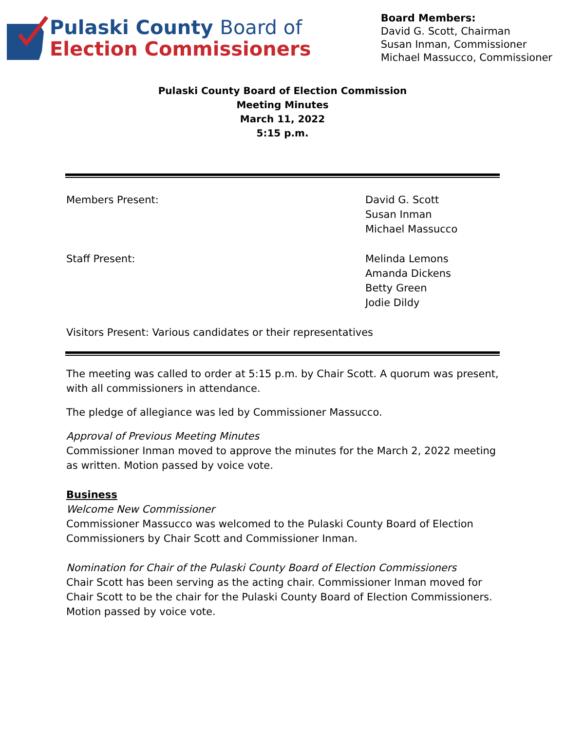Pulaski County Board of
Election Commissioners
Board Members:
David G. Scott, Chairman
Susan Inman, Commissioner
Michael Massucco, Commissioner
Pulaski County Board of Election Commission
Meeting Minutes
March 11, 2022
5:15 p.m.
Members Present: David G. Scott
Susan Inman
Michael Massucco
Staff Present: Melinda Lemons
Amanda Dickens
Betty Green
Jodie Dildy
Visitors Present: Various candidates or their representatives
The meeting was called to order at 5:15 p.m. by Chair Scott. A quorum was present, with all commissioners in attendance.
The pledge of allegiance was led by Commissioner Massucco.
Approval of Previous Meeting Minutes
Commissioner Inman moved to approve the minutes for the March 2, 2022 meeting as written. Motion passed by voice vote.
Business
Welcome New Commissioner
Commissioner Massucco was welcomed to the Pulaski County Board of Election Commissioners by Chair Scott and Commissioner Inman.
Nomination for Chair of the Pulaski County Board of Election Commissioners
Chair Scott has been serving as the acting chair. Commissioner Inman moved for Chair Scott to be the chair for the Pulaski County Board of Election Commissioners. Motion passed by voice vote.